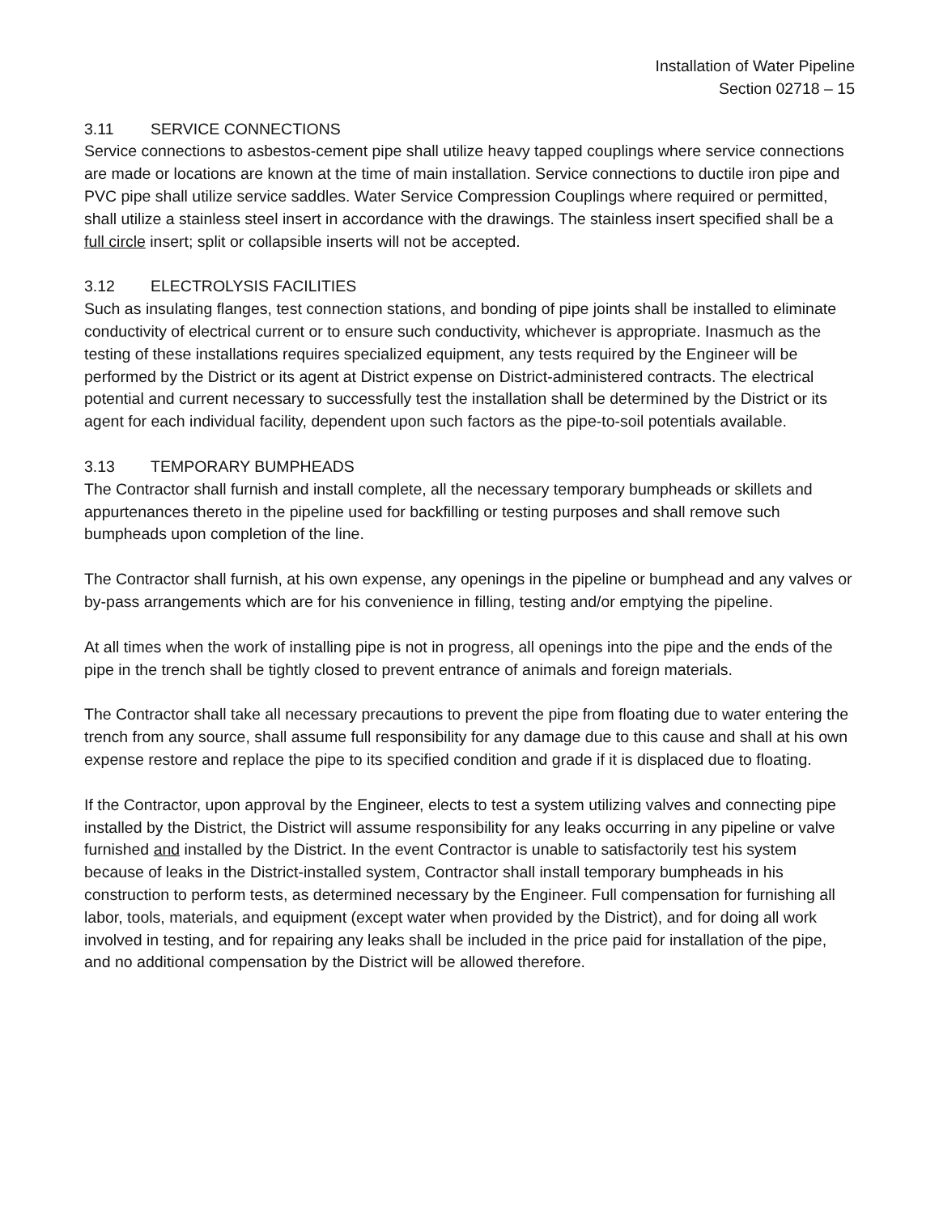Installation of Water Pipeline
Section 02718 – 15
3.11 SERVICE CONNECTIONS
Service connections to asbestos-cement pipe shall utilize heavy tapped couplings where service connections are made or locations are known at the time of main installation. Service connections to ductile iron pipe and PVC pipe shall utilize service saddles. Water Service Compression Couplings where required or permitted, shall utilize a stainless steel insert in accordance with the drawings. The stainless insert specified shall be a full circle insert; split or collapsible inserts will not be accepted.
3.12 ELECTROLYSIS FACILITIES
Such as insulating flanges, test connection stations, and bonding of pipe joints shall be installed to eliminate conductivity of electrical current or to ensure such conductivity, whichever is appropriate. Inasmuch as the testing of these installations requires specialized equipment, any tests required by the Engineer will be performed by the District or its agent at District expense on District-administered contracts. The electrical potential and current necessary to successfully test the installation shall be determined by the District or its agent for each individual facility, dependent upon such factors as the pipe-to-soil potentials available.
3.13 TEMPORARY BUMPHEADS
The Contractor shall furnish and install complete, all the necessary temporary bumpheads or skillets and appurtenances thereto in the pipeline used for backfilling or testing purposes and shall remove such bumpheads upon completion of the line.
The Contractor shall furnish, at his own expense, any openings in the pipeline or bumphead and any valves or by-pass arrangements which are for his convenience in filling, testing and/or emptying the pipeline.
At all times when the work of installing pipe is not in progress, all openings into the pipe and the ends of the pipe in the trench shall be tightly closed to prevent entrance of animals and foreign materials.
The Contractor shall take all necessary precautions to prevent the pipe from floating due to water entering the trench from any source, shall assume full responsibility for any damage due to this cause and shall at his own expense restore and replace the pipe to its specified condition and grade if it is displaced due to floating.
If the Contractor, upon approval by the Engineer, elects to test a system utilizing valves and connecting pipe installed by the District, the District will assume responsibility for any leaks occurring in any pipeline or valve furnished and installed by the District. In the event Contractor is unable to satisfactorily test his system because of leaks in the District-installed system, Contractor shall install temporary bumpheads in his construction to perform tests, as determined necessary by the Engineer. Full compensation for furnishing all labor, tools, materials, and equipment (except water when provided by the District), and for doing all work involved in testing, and for repairing any leaks shall be included in the price paid for installation of the pipe, and no additional compensation by the District will be allowed therefore.